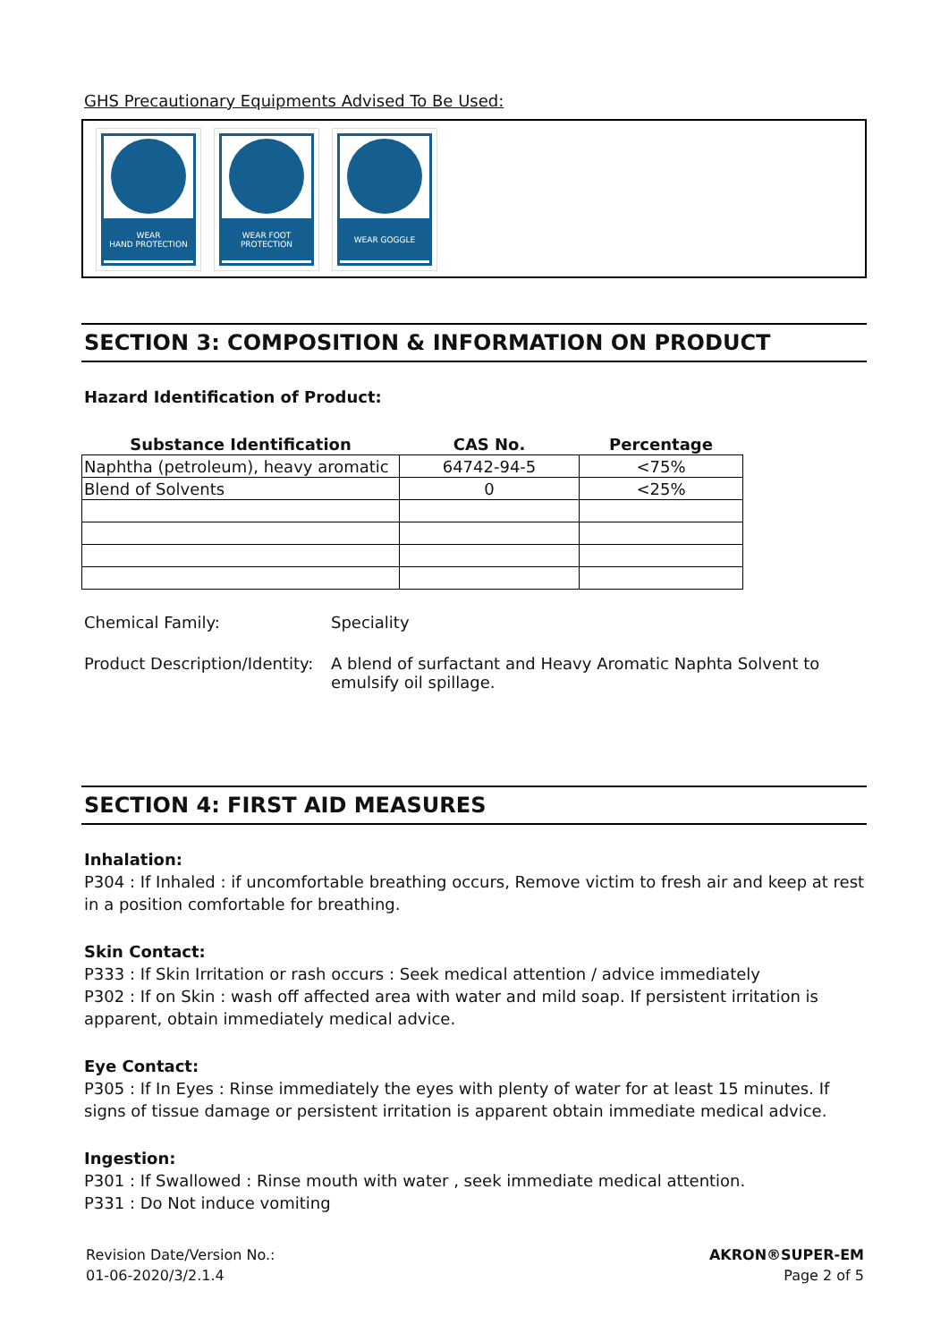GHS Precautionary Equipments Advised To Be Used:
WEAR
HAND PROTECTION
WEAR FOOT
PROTECTION
WEAR GOGGLE
SECTION 3: COMPOSITION & INFORMATION ON PRODUCT
Hazard Identification of Product:
| Substance Identification | CAS No. | Percentage |
| --- | --- | --- |
| Naphtha (petroleum), heavy aromatic | 64742-94-5 | <75% |
| Blend of Solvents | 0 | <25% |
Chemical Family: Speciality
Product Description/Identity:
A blend of surfactant and Heavy Aromatic Naphta Solvent to
emulsify oil spillage.
SECTION 4: FIRST AID MEASURES
Inhalation:
P304 : If Inhaled : if uncomfortable breathing occurs, Remove victim to fresh air and keep at rest in a position comfortable for breathing.
Skin Contact:
P333 : If Skin Irritation or rash occurs : Seek medical attention / advice immediately
P302 : If on Skin : wash off affected area with water and mild soap. If persistent irritation is
apparent, obtain immediately medical advice.
Eye Contact:
P305 : If In Eyes : Rinse immediately the eyes with plenty of water for at least 15 minutes. If signs of tissue damage or persistent irritation is apparent obtain immediate medical advice.
Ingestion:
P301 : If Swallowed : Rinse mouth with water , seek immediate medical attention.
P331 : Do Not induce vomiting
Revision Date/Version No.:
01-06-2020/3/2.1.4
AKRON®SUPER-EM
Page 2 of 5